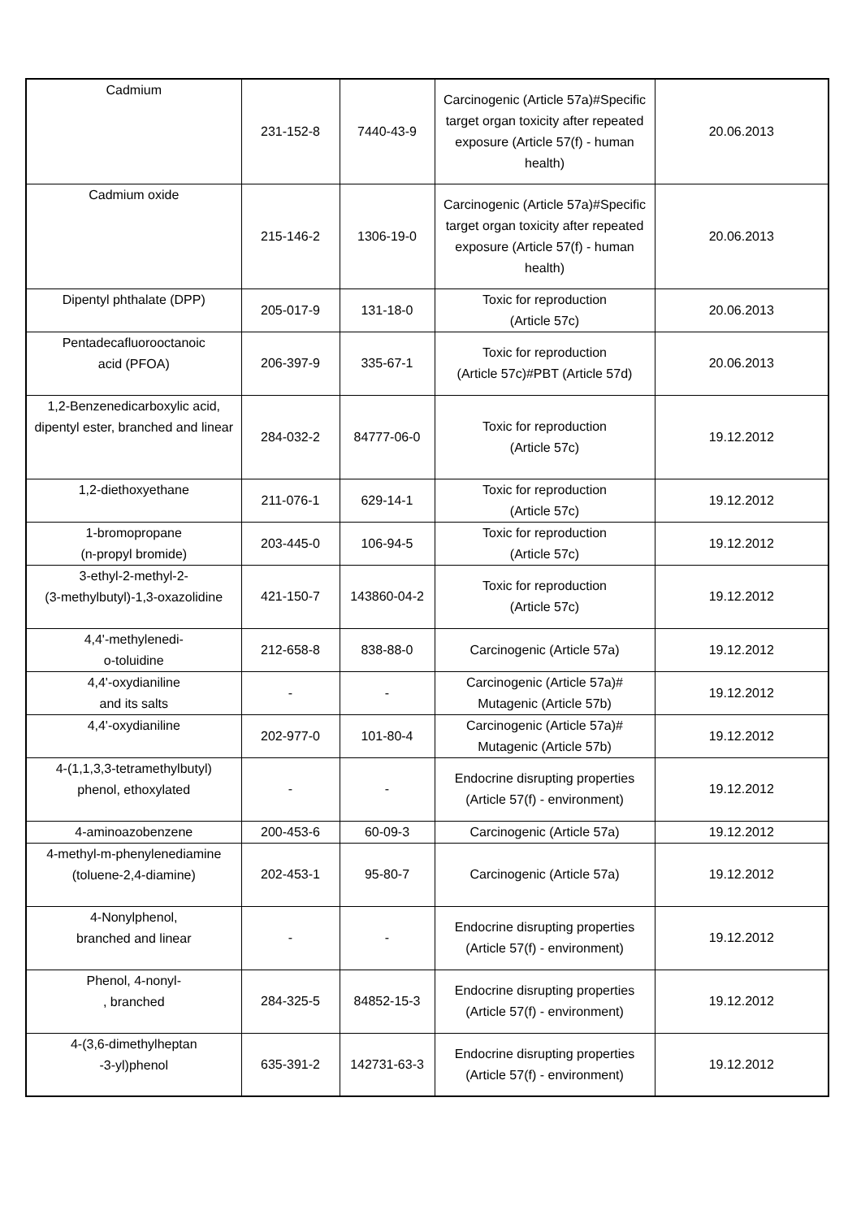| Cadmium | 231-152-8 | 7440-43-9 | Carcinogenic (Article 57a)#Specific target organ toxicity after repeated exposure (Article 57(f) - human health) | 20.06.2013 |
| Cadmium oxide | 215-146-2 | 1306-19-0 | Carcinogenic (Article 57a)#Specific target organ toxicity after repeated exposure (Article 57(f) - human health) | 20.06.2013 |
| Dipentyl phthalate (DPP) | 205-017-9 | 131-18-0 | Toxic for reproduction (Article 57c) | 20.06.2013 |
| Pentadecafluorooctanoic acid (PFOA) | 206-397-9 | 335-67-1 | Toxic for reproduction (Article 57c)#PBT (Article 57d) | 20.06.2013 |
| 1,2-Benzenedicarboxylic acid, dipentyl ester, branched and linear | 284-032-2 | 84777-06-0 | Toxic for reproduction (Article 57c) | 19.12.2012 |
| 1,2-diethoxyethane | 211-076-1 | 629-14-1 | Toxic for reproduction (Article 57c) | 19.12.2012 |
| 1-bromopropane (n-propyl bromide) | 203-445-0 | 106-94-5 | Toxic for reproduction (Article 57c) | 19.12.2012 |
| 3-ethyl-2-methyl-2- (3-methylbutyl)-1,3-oxazolidine | 421-150-7 | 143860-04-2 | Toxic for reproduction (Article 57c) | 19.12.2012 |
| 4,4'-methylenedi- o-toluidine | 212-658-8 | 838-88-0 | Carcinogenic (Article 57a) | 19.12.2012 |
| 4,4'-oxydianiline and its salts | - | - | Carcinogenic (Article 57a)# Mutagenic (Article 57b) | 19.12.2012 |
| 4,4'-oxydianiline | 202-977-0 | 101-80-4 | Carcinogenic (Article 57a)# Mutagenic (Article 57b) | 19.12.2012 |
| 4-(1,1,3,3-tetramethylbutyl) phenol, ethoxylated | - | - | Endocrine disrupting properties (Article 57(f) - environment) | 19.12.2012 |
| 4-aminoazobenzene | 200-453-6 | 60-09-3 | Carcinogenic (Article 57a) | 19.12.2012 |
| 4-methyl-m-phenylenediamine (toluene-2,4-diamine) | 202-453-1 | 95-80-7 | Carcinogenic (Article 57a) | 19.12.2012 |
| 4-Nonylphenol, branched and linear | - | - | Endocrine disrupting properties (Article 57(f) - environment) | 19.12.2012 |
| Phenol, 4-nonyl- , branched | 284-325-5 | 84852-15-3 | Endocrine disrupting properties (Article 57(f) - environment) | 19.12.2012 |
| 4-(3,6-dimethylheptan -3-yl)phenol | 635-391-2 | 142731-63-3 | Endocrine disrupting properties (Article 57(f) - environment) | 19.12.2012 |